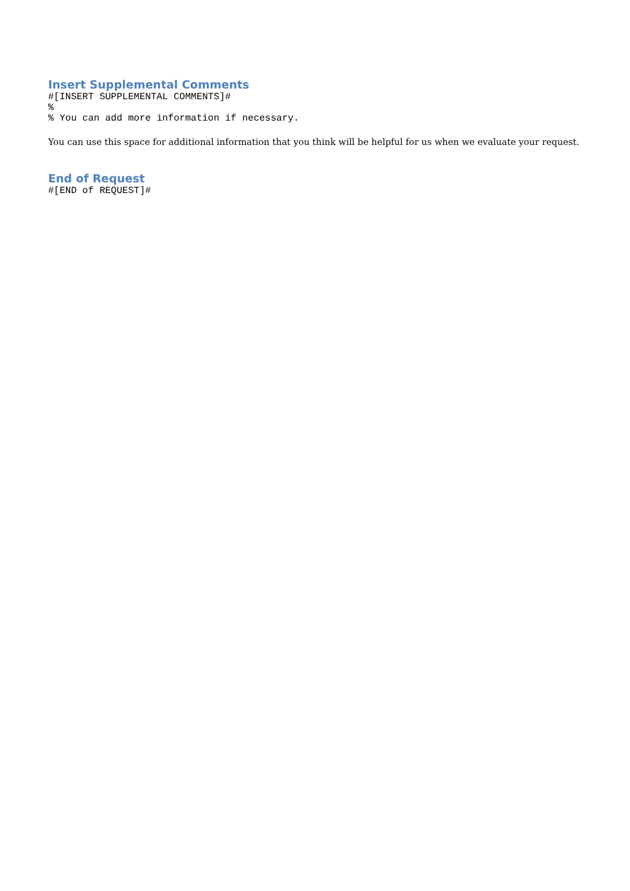Insert Supplemental Comments
#[INSERT SUPPLEMENTAL COMMENTS]#
%
% You can add more information if necessary.
You can use this space for additional information that you think will be helpful for us when we evaluate your request.
End of Request
#[END of REQUEST]#